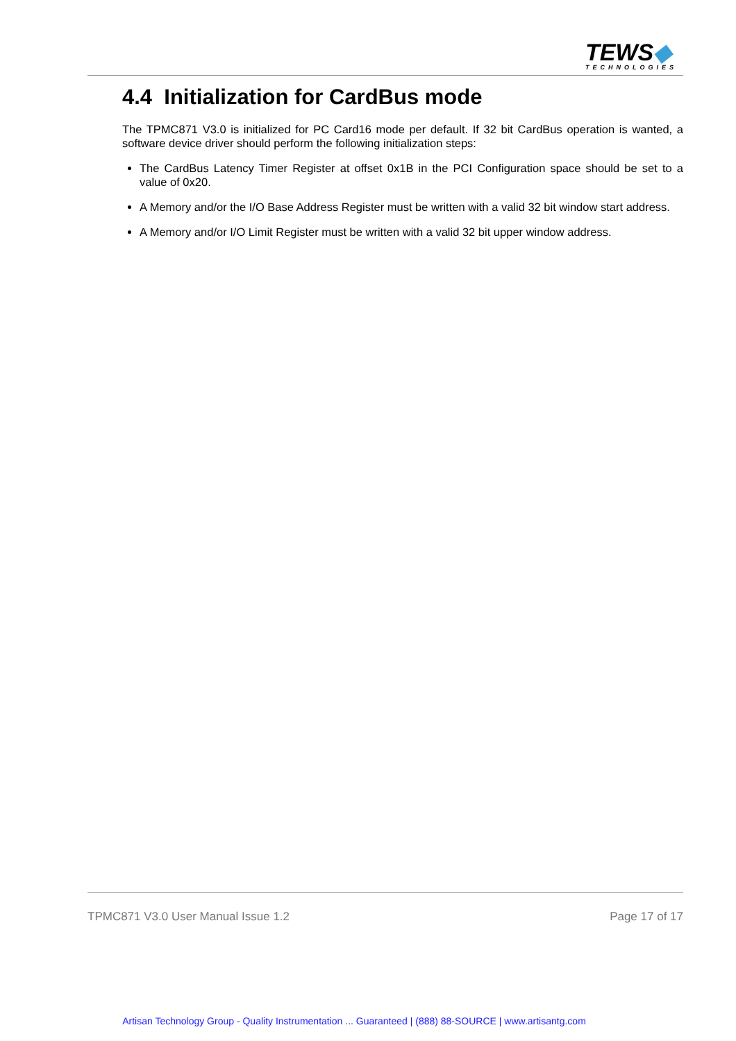TEWS◆
TECHNOLOGIES
4.4 Initialization for CardBus mode
The TPMC871 V3.0 is initialized for PC Card16 mode per default. If 32 bit CardBus operation is wanted, a software device driver should perform the following initialization steps:
The CardBus Latency Timer Register at offset 0x1B in the PCI Configuration space should be set to a value of 0x20.
A Memory and/or the I/O Base Address Register must be written with a valid 32 bit window start address.
A Memory and/or I/O Limit Register must be written with a valid 32 bit upper window address.
TPMC871 V3.0 User Manual Issue 1.2 Page 17 of 17
Artisan Technology Group - Quality Instrumentation ... Guaranteed | (888) 88-SOURCE | www.artisantg.com